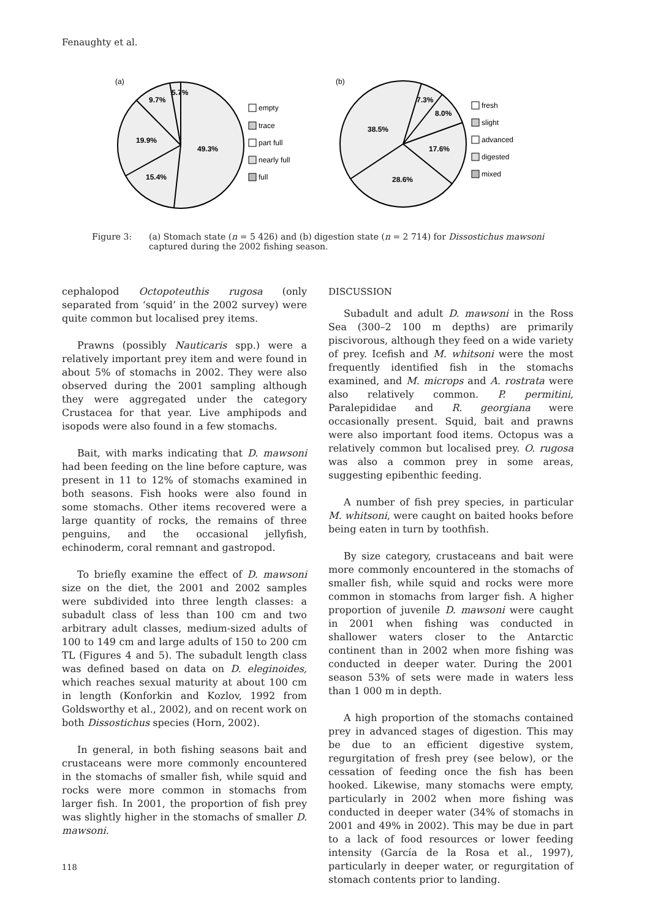Fenaughty et al.
(a)
49.3%
15.4%
19.9%
9.7%
5.7%
empty
trace
part full
nearly full
full
(b)
7.3%
8.0%
17.6%
28.6%
38.5%
fresh
slight
advanced
digested
mixed
Figure 3: (a) Stomach state (n = 5 426) and (b) digestion state (n = 2 714) for Dissostichus mawsoni captured during the 2002 fishing season.
cephalopod Octopoteuthis rugosa (only separated from ‘squid’ in the 2002 survey) were quite common but localised prey items.
Prawns (possibly Nauticaris spp.) were a relatively important prey item and were found in about 5% of stomachs in 2002. They were also observed during the 2001 sampling although they were aggregated under the category Crustacea for that year. Live amphipods and isopods were also found in a few stomachs.
Bait, with marks indicating that D. mawsoni had been feeding on the line before capture, was present in 11 to 12% of stomachs examined in both seasons. Fish hooks were also found in some stomachs. Other items recovered were a large quantity of rocks, the remains of three penguins, and the occasional jellyfish, echinoderm, coral remnant and gastropod.
To briefly examine the effect of D. mawsoni size on the diet, the 2001 and 2002 samples were subdivided into three length classes: a subadult class of less than 100 cm and two arbitrary adult classes, medium-sized adults of 100 to 149 cm and large adults of 150 to 200 cm TL (Figures 4 and 5). The subadult length class was defined based on data on D. eleginoides, which reaches sexual maturity at about 100 cm in length (Konforkin and Kozlov, 1992 from Goldsworthy et al., 2002), and on recent work on both Dissostichus species (Horn, 2002).
In general, in both fishing seasons bait and crustaceans were more commonly encountered in the stomachs of smaller fish, while squid and rocks were more common in stomachs from larger fish. In 2001, the proportion of fish prey was slightly higher in the stomachs of smaller D. mawsoni.
DISCUSSION
Subadult and adult D. mawsoni in the Ross Sea (300–2 100 m depths) are primarily piscivorous, although they feed on a wide variety of prey. Icefish and M. whitsoni were the most frequently identified fish in the stomachs examined, and M. microps and A. rostrata were also relatively common. P. permitini, Paralepididae and R. georgiana were occasionally present. Squid, bait and prawns were also important food items. Octopus was a relatively common but localised prey. O. rugosa was also a common prey in some areas, suggesting epibenthic feeding.
A number of fish prey species, in particular M. whitsoni, were caught on baited hooks before being eaten in turn by toothfish.
By size category, crustaceans and bait were more commonly encountered in the stomachs of smaller fish, while squid and rocks were more common in stomachs from larger fish. A higher proportion of juvenile D. mawsoni were caught in 2001 when fishing was conducted in shallower waters closer to the Antarctic continent than in 2002 when more fishing was conducted in deeper water. During the 2001 season 53% of sets were made in waters less than 1 000 m in depth.
A high proportion of the stomachs contained prey in advanced stages of digestion. This may be due to an efficient digestive system, regurgitation of fresh prey (see below), or the cessation of feeding once the fish has been hooked. Likewise, many stomachs were empty, particularly in 2002 when more fishing was conducted in deeper water (34% of stomachs in 2001 and 49% in 2002). This may be due in part to a lack of food resources or lower feeding intensity (García de la Rosa et al., 1997), particularly in deeper water, or regurgitation of stomach contents prior to landing.
118